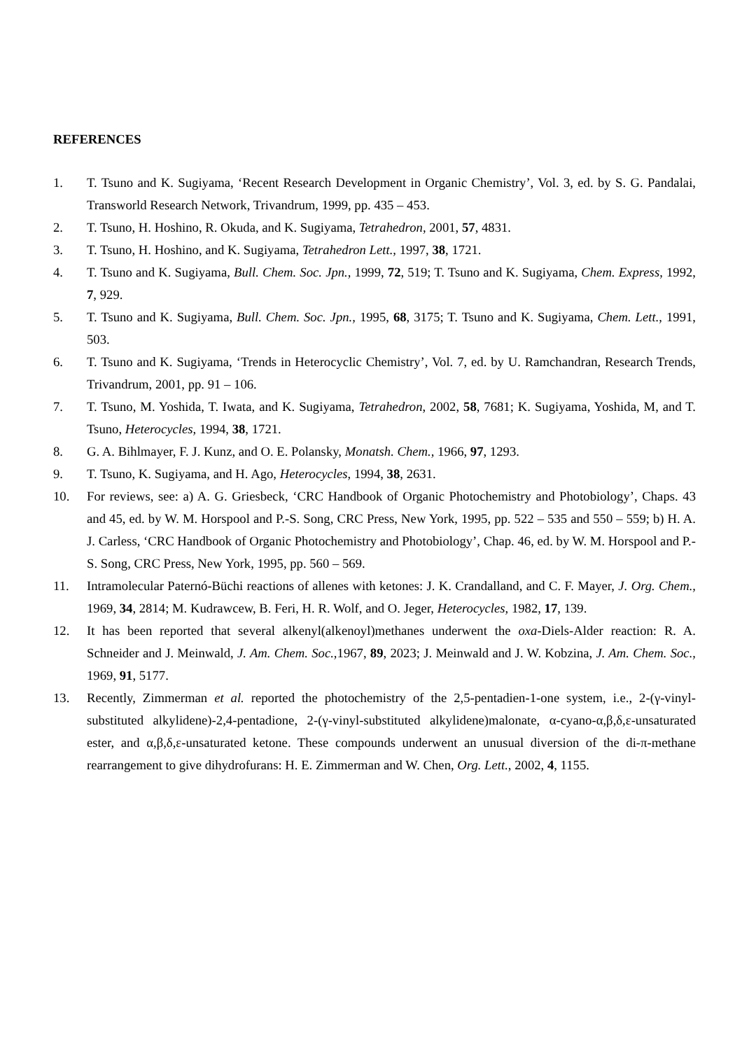REFERENCES
1. T. Tsuno and K. Sugiyama, ‘Recent Research Development in Organic Chemistry’, Vol. 3, ed. by S. G. Pandalai, Transworld Research Network, Trivandrum, 1999, pp. 435 – 453.
2. T. Tsuno, H. Hoshino, R. Okuda, and K. Sugiyama, Tetrahedron, 2001, 57, 4831.
3. T. Tsuno, H. Hoshino, and K. Sugiyama, Tetrahedron Lett., 1997, 38, 1721.
4. T. Tsuno and K. Sugiyama, Bull. Chem. Soc. Jpn., 1999, 72, 519; T. Tsuno and K. Sugiyama, Chem. Express, 1992, 7, 929.
5. T. Tsuno and K. Sugiyama, Bull. Chem. Soc. Jpn., 1995, 68, 3175; T. Tsuno and K. Sugiyama, Chem. Lett., 1991, 503.
6. T. Tsuno and K. Sugiyama, ‘Trends in Heterocyclic Chemistry’, Vol. 7, ed. by U. Ramchandran, Research Trends, Trivandrum, 2001, pp. 91 – 106.
7. T. Tsuno, M. Yoshida, T. Iwata, and K. Sugiyama, Tetrahedron, 2002, 58, 7681; K. Sugiyama, Yoshida, M, and T. Tsuno, Heterocycles, 1994, 38, 1721.
8. G. A. Bihlmayer, F. J. Kunz, and O. E. Polansky, Monatsh. Chem., 1966, 97, 1293.
9. T. Tsuno, K. Sugiyama, and H. Ago, Heterocycles, 1994, 38, 2631.
10. For reviews, see: a) A. G. Griesbeck, ‘CRC Handbook of Organic Photochemistry and Photobiology’, Chaps. 43 and 45, ed. by W. M. Horspool and P.-S. Song, CRC Press, New York, 1995, pp. 522 – 535 and 550 – 559; b) H. A. J. Carless, ‘CRC Handbook of Organic Photochemistry and Photobiology’, Chap. 46, ed. by W. M. Horspool and P.-S. Song, CRC Press, New York, 1995, pp. 560 – 569.
11. Intramolecular Paternó-Büchi reactions of allenes with ketones: J. K. Crandalland, and C. F. Mayer, J. Org. Chem., 1969, 34, 2814; M. Kudrawcew, B. Feri, H. R. Wolf, and O. Jeger, Heterocycles, 1982, 17, 139.
12. It has been reported that several alkenyl(alkenoyl)methanes underwent the oxa-Diels-Alder reaction: R. A. Schneider and J. Meinwald, J. Am. Chem. Soc., 1967, 89, 2023; J. Meinwald and J. W. Kobzina, J. Am. Chem. Soc., 1969, 91, 5177.
13. Recently, Zimmerman et al. reported the photochemistry of the 2,5-pentadien-1-one system, i.e., 2-(γ-vinyl-substituted alkylidene)-2,4-pentadione, 2-(γ-vinyl-substituted alkylidene)malonate, α-cyano-α,β,δ,ε-unsaturated ester, and α,β,δ,ε-unsaturated ketone. These compounds underwent an unusual diversion of the di-π-methane rearrangement to give dihydrofurans: H. E. Zimmerman and W. Chen, Org. Lett., 2002, 4, 1155.